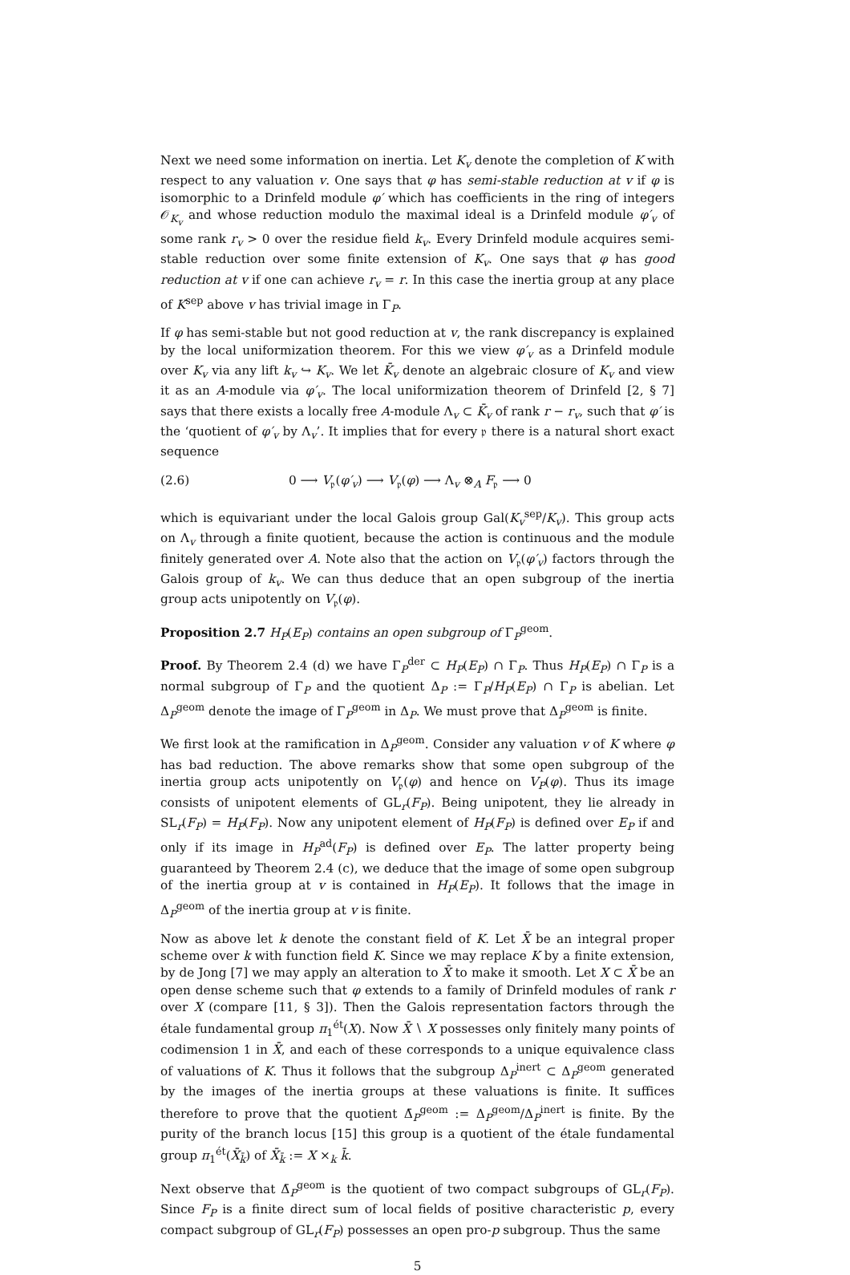Next we need some information on inertia. Let K<sub>v</sub> denote the completion of K with respect to any valuation v. One says that φ has semi-stable reduction at v if φ is isomorphic to a Drinfeld module φ′ which has coefficients in the ring of integers 𝒪<sub>K<sub>v</sub></sub> and whose reduction modulo the maximal ideal is a Drinfeld module φ′<sub>v</sub> of some rank r<sub>v</sub> > 0 over the residue field k<sub>v</sub>. Every Drinfeld module acquires semi-stable reduction over some finite extension of K<sub>v</sub>. One says that φ has good reduction at v if one can achieve r<sub>v</sub> = r. In this case the inertia group at any place of K<sup>sep</sup> above v has trivial image in Γ<sub>P</sub>.
If φ has semi-stable but not good reduction at v, the rank discrepancy is explained by the local uniformization theorem. For this we view φ′<sub>v</sub> as a Drinfeld module over K<sub>v</sub> via any lift k<sub>v</sub> ↪ K<sub>v</sub>. We let K̄<sub>v</sub> denote an algebraic closure of K<sub>v</sub> and view it as an A-module via φ′<sub>v</sub>. The local uniformization theorem of Drinfeld [2, § 7] says that there exists a locally free A-module Λ<sub>v</sub> ⊂ K̄<sub>v</sub> of rank r − r<sub>v</sub>, such that φ′ is the ‘quotient of φ′<sub>v</sub> by Λ<sub>v</sub>’. It implies that for every 𝔭 there is a natural short exact sequence
(2.6) 0 ⟶ V<sub>𝔭</sub>(φ′<sub>v</sub>) ⟶ V<sub>𝔭</sub>(φ) ⟶ Λ<sub>v</sub> ⊗<sub>A</sub> F<sub>𝔭</sub> ⟶ 0
which is equivariant under the local Galois group Gal(K<sub>v</sub><sup>sep</sup>/K<sub>v</sub>). This group acts on Λ<sub>v</sub> through a finite quotient, because the action is continuous and the module finitely generated over A. Note also that the action on V<sub>𝔭</sub>(φ′<sub>v</sub>) factors through the Galois group of k<sub>v</sub>. We can thus deduce that an open subgroup of the inertia group acts unipotently on V<sub>𝔭</sub>(φ).
Proposition 2.7 H<sub>P</sub>(E<sub>P</sub>) contains an open subgroup of Γ<sub>P</sub><sup>geom</sup>.
Proof. By Theorem 2.4 (d) we have Γ<sub>P</sub><sup>der</sup> ⊂ H<sub>P</sub>(E<sub>P</sub>) ∩ Γ<sub>P</sub>. Thus H<sub>P</sub>(E<sub>P</sub>) ∩ Γ<sub>P</sub> is a normal subgroup of Γ<sub>P</sub> and the quotient Δ<sub>P</sub> := Γ<sub>P</sub>/H<sub>P</sub>(E<sub>P</sub>) ∩ Γ<sub>P</sub> is abelian. Let Δ<sub>P</sub><sup>geom</sup> denote the image of Γ<sub>P</sub><sup>geom</sup> in Δ<sub>P</sub>. We must prove that Δ<sub>P</sub><sup>geom</sup> is finite.
We first look at the ramification in Δ<sub>P</sub><sup>geom</sup>. Consider any valuation v of K where φ has bad reduction. The above remarks show that some open subgroup of the inertia group acts unipotently on V<sub>𝔭</sub>(φ) and hence on V<sub>P</sub>(φ). Thus its image consists of unipotent elements of GL<sub>r</sub>(F<sub>P</sub>). Being unipotent, they lie already in SL<sub>r</sub>(F<sub>P</sub>) = H<sub>P</sub>(F<sub>P</sub>). Now any unipotent element of H<sub>P</sub>(F<sub>P</sub>) is defined over E<sub>P</sub> if and only if its image in H<sub>P</sub><sup>ad</sup>(F<sub>P</sub>) is defined over E<sub>P</sub>. The latter property being guaranteed by Theorem 2.4 (c), we deduce that the image of some open subgroup of the inertia group at v is contained in H<sub>P</sub>(E<sub>P</sub>). It follows that the image in Δ<sub>P</sub><sup>geom</sup> of the inertia group at v is finite.
Now as above let k denote the constant field of K. Let X̄ be an integral proper scheme over k with function field K. Since we may replace K by a finite extension, by de Jong [7] we may apply an alteration to X̄ to make it smooth. Let X ⊂ X̄ be an open dense scheme such that φ extends to a family of Drinfeld modules of rank r over X (compare [11, § 3]). Then the Galois representation factors through the étale fundamental group π<sub>1</sub><sup>ét</sup>(X). Now X̄ ∖ X possesses only finitely many points of codimension 1 in X̄, and each of these corresponds to a unique equivalence class of valuations of K. Thus it follows that the subgroup Δ<sub>P</sub><sup>inert</sup> ⊂ Δ<sub>P</sub><sup>geom</sup> generated by the images of the inertia groups at these valuations is finite. It suffices therefore to prove that the quotient Δ̄<sub>P</sub><sup>geom</sup> := Δ<sub>P</sub><sup>geom</sup>/Δ<sub>P</sub><sup>inert</sup> is finite. By the purity of the branch locus [15] this group is a quotient of the étale fundamental group π<sub>1</sub><sup>ét</sup>(X̄<sub>k̄</sub>) of X̄<sub>k̄</sub> := X ×<sub>k</sub> k̄.
Next observe that Δ̄<sub>P</sub><sup>geom</sup> is the quotient of two compact subgroups of GL<sub>r</sub>(F<sub>P</sub>). Since F<sub>P</sub> is a finite direct sum of local fields of positive characteristic p, every compact subgroup of GL<sub>r</sub>(F<sub>P</sub>) possesses an open pro-p subgroup. Thus the same
5